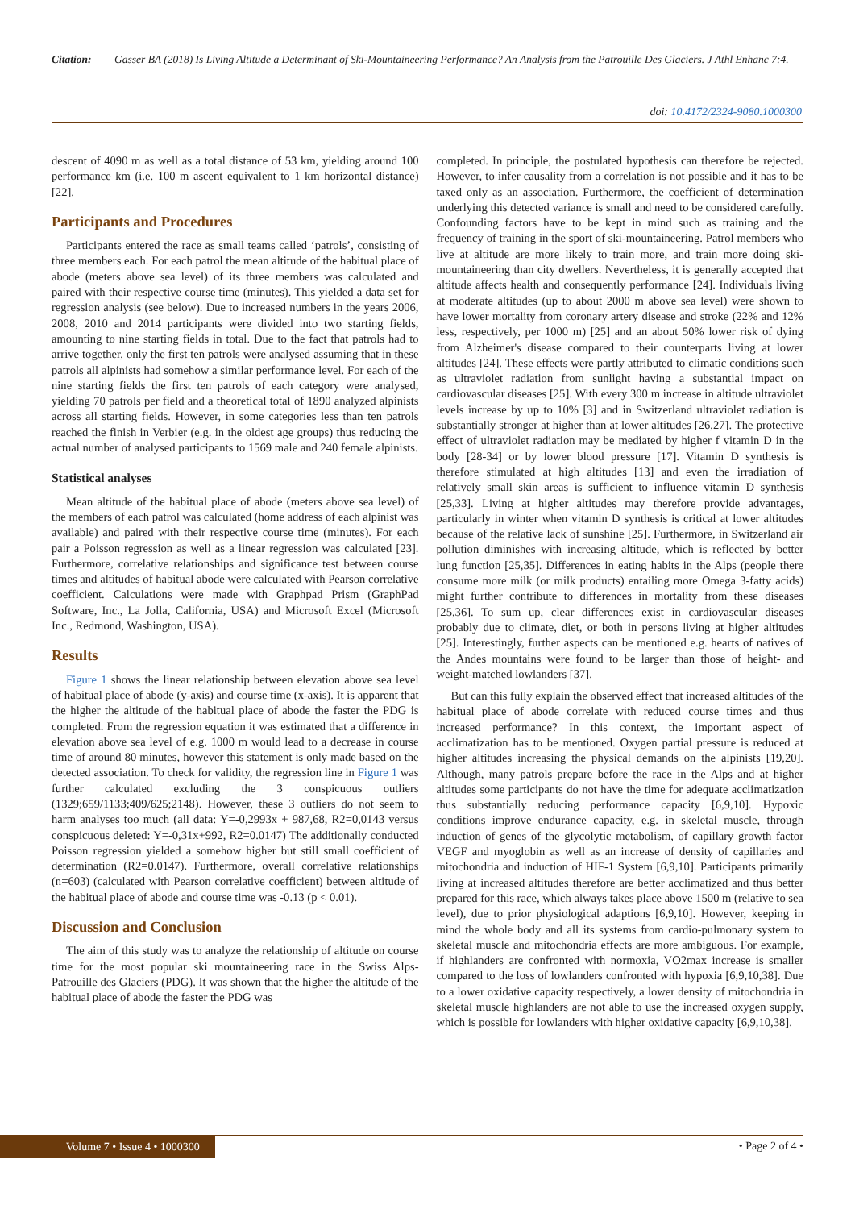Citation: Gasser BA (2018) Is Living Altitude a Determinant of Ski-Mountaineering Performance? An Analysis from the Patrouille Des Glaciers. J Athl Enhanc 7:4.
doi: 10.4172/2324-9080.1000300
descent of 4090 m as well as a total distance of 53 km, yielding around 100 performance km (i.e. 100 m ascent equivalent to 1 km horizontal distance) [22].
Participants and Procedures
Participants entered the race as small teams called ‘patrols’, consisting of three members each. For each patrol the mean altitude of the habitual place of abode (meters above sea level) of its three members was calculated and paired with their respective course time (minutes). This yielded a data set for regression analysis (see below). Due to increased numbers in the years 2006, 2008, 2010 and 2014 participants were divided into two starting fields, amounting to nine starting fields in total. Due to the fact that patrols had to arrive together, only the first ten patrols were analysed assuming that in these patrols all alpinists had somehow a similar performance level. For each of the nine starting fields the first ten patrols of each category were analysed, yielding 70 patrols per field and a theoretical total of 1890 analyzed alpinists across all starting fields. However, in some categories less than ten patrols reached the finish in Verbier (e.g. in the oldest age groups) thus reducing the actual number of analysed participants to 1569 male and 240 female alpinists.
Statistical analyses
Mean altitude of the habitual place of abode (meters above sea level) of the members of each patrol was calculated (home address of each alpinist was available) and paired with their respective course time (minutes). For each pair a Poisson regression as well as a linear regression was calculated [23]. Furthermore, correlative relationships and significance test between course times and altitudes of habitual abode were calculated with Pearson correlative coefficient. Calculations were made with Graphpad Prism (GraphPad Software, Inc., La Jolla, California, USA) and Microsoft Excel (Microsoft Inc., Redmond, Washington, USA).
Results
Figure 1 shows the linear relationship between elevation above sea level of habitual place of abode (y-axis) and course time (x-axis). It is apparent that the higher the altitude of the habitual place of abode the faster the PDG is completed. From the regression equation it was estimated that a difference in elevation above sea level of e.g. 1000 m would lead to a decrease in course time of around 80 minutes, however this statement is only made based on the detected association. To check for validity, the regression line in Figure 1 was further calculated excluding the 3 conspicuous outliers (1329;659/1133;409/625;2148). However, these 3 outliers do not seem to harm analyses too much (all data: Y=-0,2993x + 987,68, R2=0,0143 versus conspicuous deleted: Y=-0,31x+992, R2=0.0147) The additionally conducted Poisson regression yielded a somehow higher but still small coefficient of determination (R2=0.0147). Furthermore, overall correlative relationships (n=603) (calculated with Pearson correlative coefficient) between altitude of the habitual place of abode and course time was -0.13 (p < 0.01).
Discussion and Conclusion
The aim of this study was to analyze the relationship of altitude on course time for the most popular ski mountaineering race in the Swiss Alps-Patrouille des Glaciers (PDG). It was shown that the higher the altitude of the habitual place of abode the faster the PDG was
completed. In principle, the postulated hypothesis can therefore be rejected. However, to infer causality from a correlation is not possible and it has to be taxed only as an association. Furthermore, the coefficient of determination underlying this detected variance is small and need to be considered carefully. Confounding factors have to be kept in mind such as training and the frequency of training in the sport of ski-mountaineering. Patrol members who live at altitude are more likely to train more, and train more doing ski-mountaineering than city dwellers. Nevertheless, it is generally accepted that altitude affects health and consequently performance [24]. Individuals living at moderate altitudes (up to about 2000 m above sea level) were shown to have lower mortality from coronary artery disease and stroke (22% and 12% less, respectively, per 1000 m) [25] and an about 50% lower risk of dying from Alzheimer's disease compared to their counterparts living at lower altitudes [24]. These effects were partly attributed to climatic conditions such as ultraviolet radiation from sunlight having a substantial impact on cardiovascular diseases [25]. With every 300 m increase in altitude ultraviolet levels increase by up to 10% [3] and in Switzerland ultraviolet radiation is substantially stronger at higher than at lower altitudes [26,27]. The protective effect of ultraviolet radiation may be mediated by higher f vitamin D in the body [28-34] or by lower blood pressure [17]. Vitamin D synthesis is therefore stimulated at high altitudes [13] and even the irradiation of relatively small skin areas is sufficient to influence vitamin D synthesis [25,33]. Living at higher altitudes may therefore provide advantages, particularly in winter when vitamin D synthesis is critical at lower altitudes because of the relative lack of sunshine [25]. Furthermore, in Switzerland air pollution diminishes with increasing altitude, which is reflected by better lung function [25,35]. Differences in eating habits in the Alps (people there consume more milk (or milk products) entailing more Omega 3-fatty acids) might further contribute to differences in mortality from these diseases [25,36]. To sum up, clear differences exist in cardiovascular diseases probably due to climate, diet, or both in persons living at higher altitudes [25]. Interestingly, further aspects can be mentioned e.g. hearts of natives of the Andes mountains were found to be larger than those of height- and weight-matched lowlanders [37].
But can this fully explain the observed effect that increased altitudes of the habitual place of abode correlate with reduced course times and thus increased performance? In this context, the important aspect of acclimatization has to be mentioned. Oxygen partial pressure is reduced at higher altitudes increasing the physical demands on the alpinists [19,20]. Although, many patrols prepare before the race in the Alps and at higher altitudes some participants do not have the time for adequate acclimatization thus substantially reducing performance capacity [6,9,10]. Hypoxic conditions improve endurance capacity, e.g. in skeletal muscle, through induction of genes of the glycolytic metabolism, of capillary growth factor VEGF and myoglobin as well as an increase of density of capillaries and mitochondria and induction of HIF-1 System [6,9,10]. Participants primarily living at increased altitudes therefore are better acclimatized and thus better prepared for this race, which always takes place above 1500 m (relative to sea level), due to prior physiological adaptions [6,9,10]. However, keeping in mind the whole body and all its systems from cardio-pulmonary system to skeletal muscle and mitochondria effects are more ambiguous. For example, if highlanders are confronted with normoxia, VO2max increase is smaller compared to the loss of lowlanders confronted with hypoxia [6,9,10,38]. Due to a lower oxidative capacity respectively, a lower density of mitochondria in skeletal muscle highlanders are not able to use the increased oxygen supply, which is possible for lowlanders with higher oxidative capacity [6,9,10,38].
Volume 7 • Issue 4 • 1000300 • Page 2 of 4 •